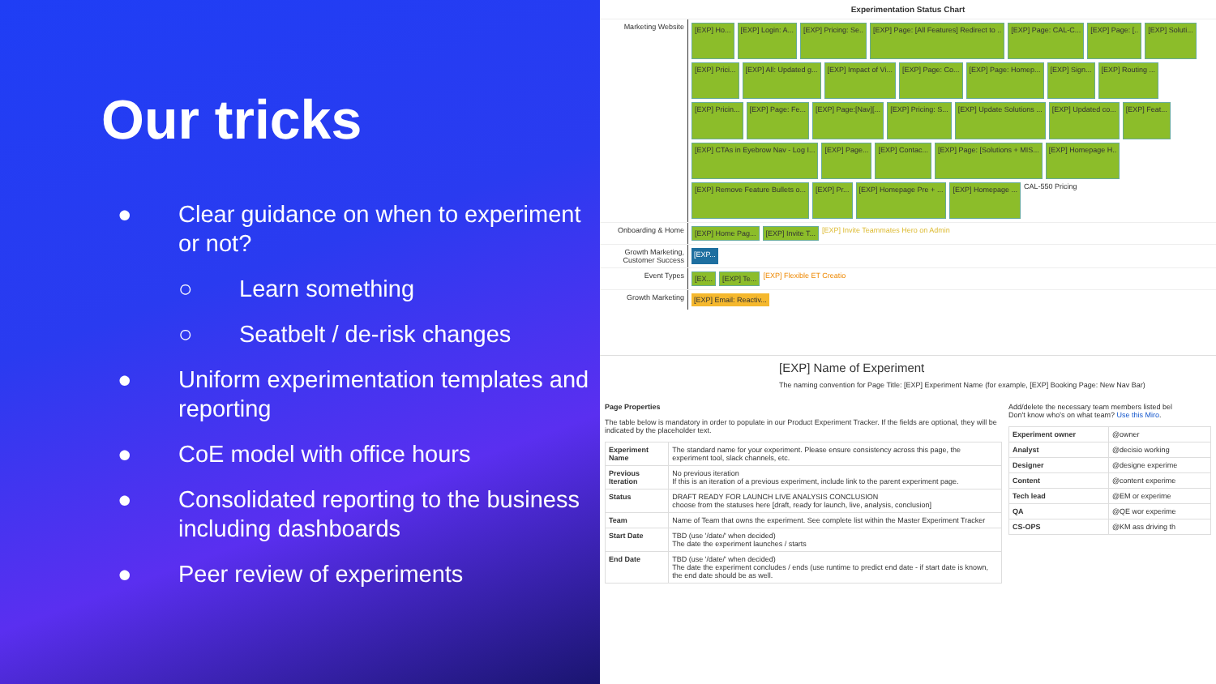Our tricks
● Clear guidance on when to experiment or not?
○ Learn something
○ Seatbelt / de-risk changes
● Uniform experimentation templates and reporting
● CoE model with office hours
● Consolidated reporting to the business including dashboards
● Peer review of experiments
Experimentation Status Chart
Marketing Website
[EXP] Ho... [EXP] Login: A... [EXP] Pricing: Se.. [EXP] Page: [All Features] Redirect to .. [EXP] Page: CAL-C... [EXP] Page: [.. [EXP] Soluti... [EXP] Prici... [EXP] All: Updated g... [EXP] Impact of Vi... [EXP] Page: Co... [EXP] Page: Homep... [EXP] Sign... [EXP] Routing ... [EXP] Pricin... [EXP] Page: Fe... [EXP] Page:[Nav][... [EXP] Pricing: S... [EXP] Update Solutions ... [EXP] Updated co... [EXP] Feat... [EXP] CTAs in Eyebrow Nav - Log I... [EXP] Page... [EXP] Contac... [EXP] Page: [Solutions + MIS... [EXP] Homepage H.. [EXP] Remove Feature Bullets o... [EXP] Pr... [EXP] Homepage Pre + ... [EXP] Homepage ... CAL-550 Pricing
Onboarding & Home
[EXP] Home Pag... [EXP] Invite T... [EXP] Invite Teammates Hero on Admin
Growth Marketing, Customer Success
[EXP...
Event Types
[EX... [EXP] Te... [EXP] Flexible ET Creatio
Growth Marketing
[EXP] Email: Reactiv...
[EXP] Name of Experiment
The naming convention for Page Title: [EXP] Experiment Name (for example, [EXP] Booking Page: New Nav Bar)
Page Properties
The table below is mandatory in order to populate in our Product Experiment Tracker. If the fields are optional, they will be indicated by the placeholder text.
| Experiment Name | The standard name for your experiment. Please ensure consistency across this page, the experiment tool, slack channels, etc. |
| Previous Iteration | No previous iteration If this is an iteration of a previous experiment, include link to the parent experiment page. |
| Status | DRAFT READY FOR LAUNCH LIVE ANALYSIS CONCLUSION choose from the statuses here [draft, ready for launch, live, analysis, conclusion] |
| Team | Name of Team that owns the experiment. See complete list within the Master Experiment Tracker |
| Start Date | TBD (use '/date/' when decided) The date the experiment launches / starts |
| End Date | TBD (use '/date/' when decided) The date the experiment concludes / ends (use runtime to predict end date - if start date is known, the end date should be as well. |
Add/delete the necessary team members listed bel
Don't know who's on what team? Use this Miro.
| Experiment owner | @owner |
| Analyst | @decisio working |
| Designer | @designe experime |
| Content | @content experime |
| Tech lead | @EM or experime |
| QA | @QE wor experime |
| CS-OPS | @KM ass driving th |